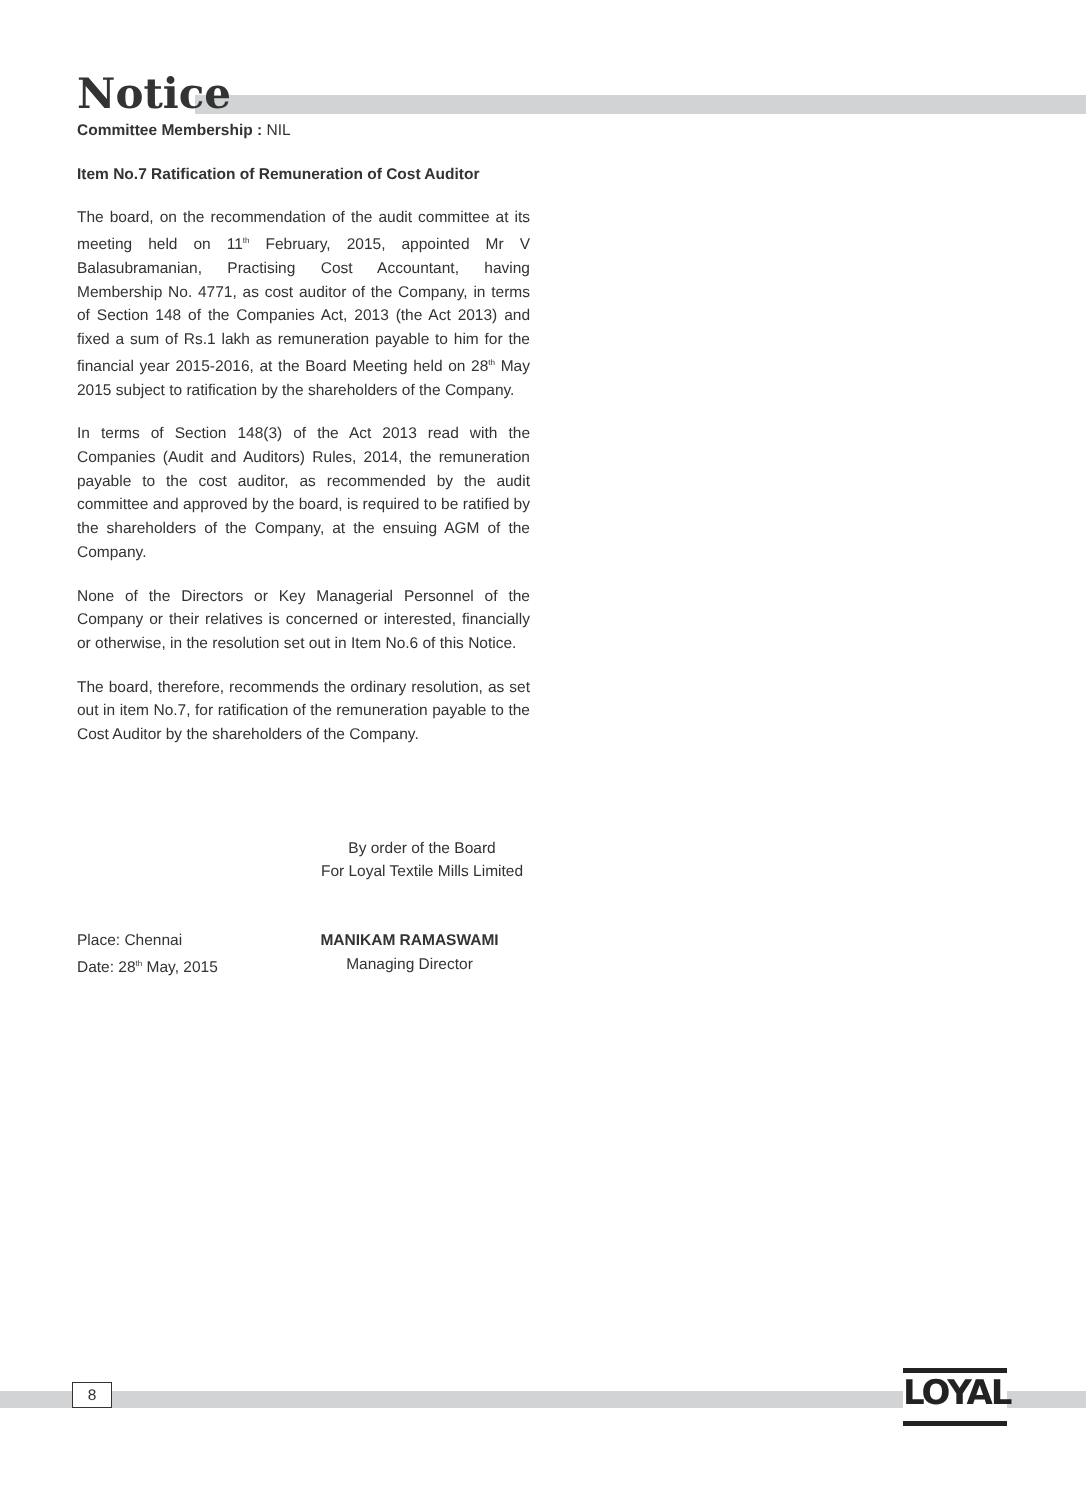Notice
Committee Membership : NIL
Item No.7 Ratification of Remuneration of Cost Auditor
The board, on the recommendation of the audit committee at its meeting held on 11<sup>th</sup> February, 2015, appointed Mr V Balasubramanian, Practising Cost Accountant, having Membership No. 4771, as cost auditor of the Company, in terms of Section 148 of the Companies Act, 2013 (the Act 2013) and fixed a sum of Rs.1 lakh as remuneration payable to him for the financial year 2015-2016, at the Board Meeting held on 28<sup>th</sup> May 2015 subject to ratification by the shareholders of the Company.
In terms of Section 148(3) of the Act 2013 read with the Companies (Audit and Auditors) Rules, 2014, the remuneration payable to the cost auditor, as recommended by the audit committee and approved by the board, is required to be ratified by the shareholders of the Company, at the ensuing AGM of the Company.
None of the Directors or Key Managerial Personnel of the Company or their relatives is concerned or interested, financially or otherwise, in the resolution set out in Item No.6 of this Notice.
The board, therefore, recommends the ordinary resolution, as set out in item No.7, for ratification of the remuneration payable to the Cost Auditor by the shareholders of the Company.
By order of the Board
For Loyal Textile Mills Limited
Place: Chennai MANIKAM RAMASWAMI
Date: 28<sup>th</sup> May, 2015 Managing Director
8 LOYAL